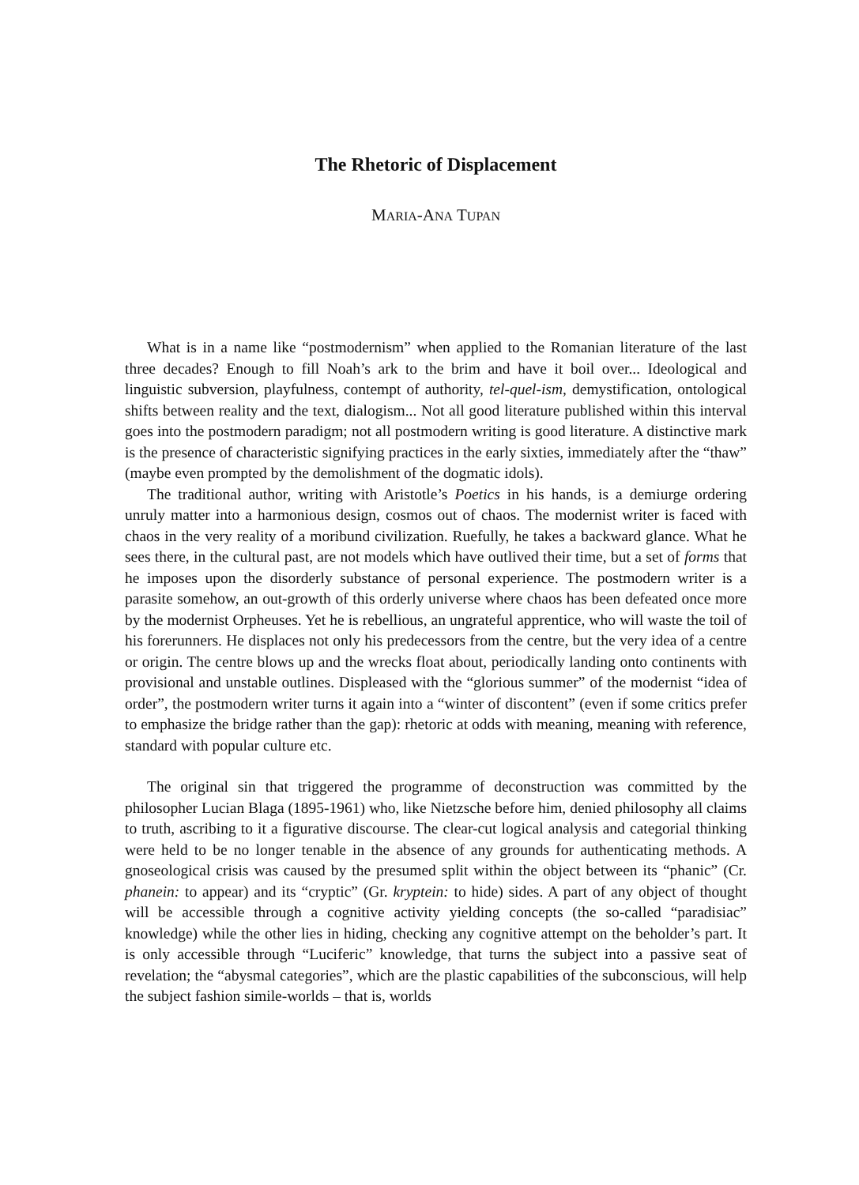The Rhetoric of Displacement
MARIA-ANA TUPAN
What is in a name like “postmodernism” when applied to the Romanian literature of the last three decades? Enough to fill Noah’s ark to the brim and have it boil over... Ideological and linguistic subversion, playfulness, contempt of authority, tel-quel-ism, demystification, ontological shifts between reality and the text, dialogism... Not all good literature published within this interval goes into the postmodern paradigm; not all postmodern writing is good literature. A distinctive mark is the presence of characteristic signifying practices in the early sixties, immediately after the “thaw” (maybe even prompted by the demolishment of the dogmatic idols).
The traditional author, writing with Aristotle’s Poetics in his hands, is a demiurge ordering unruly matter into a harmonious design, cosmos out of chaos. The modernist writer is faced with chaos in the very reality of a moribund civilization. Ruefully, he takes a backward glance. What he sees there, in the cultural past, are not models which have outlived their time, but a set of forms that he imposes upon the disorderly substance of personal experience. The postmodern writer is a parasite somehow, an out-growth of this orderly universe where chaos has been defeated once more by the modernist Orpheuses. Yet he is rebellious, an ungrateful apprentice, who will waste the toil of his forerunners. He displaces not only his predecessors from the centre, but the very idea of a centre or origin. The centre blows up and the wrecks float about, periodically landing onto continents with provisional and unstable outlines. Displeased with the “glorious summer” of the modernist “idea of order”, the postmodern writer turns it again into a “winter of discontent” (even if some critics prefer to emphasize the bridge rather than the gap): rhetoric at odds with meaning, meaning with reference, standard with popular culture etc.
The original sin that triggered the programme of deconstruction was committed by the philosopher Lucian Blaga (1895-1961) who, like Nietzsche before him, denied philosophy all claims to truth, ascribing to it a figurative discourse. The clear-cut logical analysis and categorial thinking were held to be no longer tenable in the absence of any grounds for authenticating methods. A gnoseological crisis was caused by the presumed split within the object between its “phanic” (Cr. phanein: to appear) and its “cryptic” (Gr. kryptein: to hide) sides. A part of any object of thought will be accessible through a cognitive activity yielding concepts (the so-called “paradisiac” knowledge) while the other lies in hiding, checking any cognitive attempt on the beholder’s part. It is only accessible through “Luciferic” knowledge, that turns the subject into a passive seat of revelation; the “abysmal categories”, which are the plastic capabilities of the subconscious, will help the subject fashion simile-worlds – that is, worlds